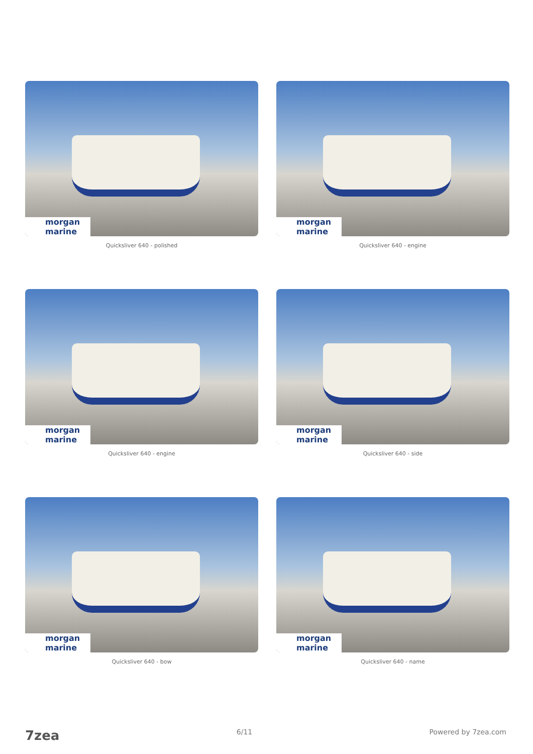morgan marine
Quicksliver 640 - polished
morgan marine
Quicksliver 640 - engine
morgan marine
Quicksliver 640 - engine
morgan marine
Quicksliver 640 - side
morgan marine
Quicksliver 640 - bow
morgan marine
Quicksliver 640 - name
7zea 6/11 Powered by 7zea.com